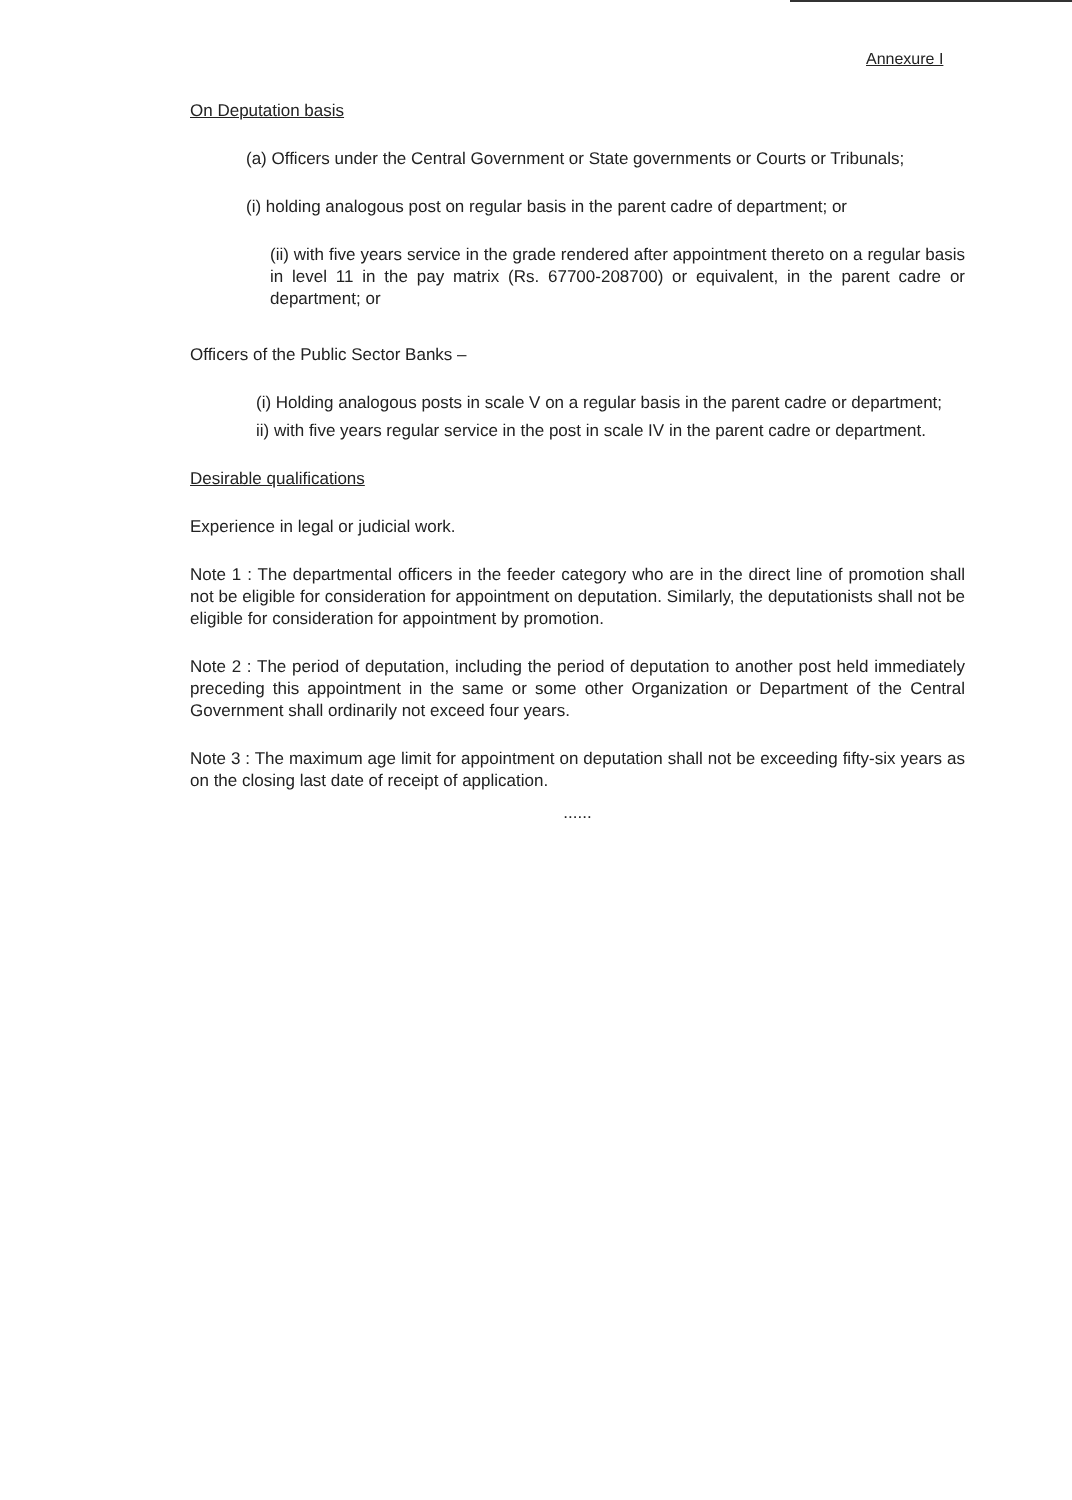Annexure I
On Deputation basis
(a) Officers under the Central Government or State governments or Courts or Tribunals;
(i) holding analogous post on regular basis in the parent cadre of department; or
(ii) with five years service in the grade rendered after appointment thereto on a regular basis in level 11 in the pay matrix (Rs. 67700-208700) or equivalent, in the parent cadre or department; or
Officers of the Public Sector Banks –
(i) Holding analogous posts in scale V on a regular basis in the parent cadre or department;
ii) with five years regular service in the post in scale IV in the parent cadre or department.
Desirable qualifications
Experience in legal or judicial work.
Note 1 : The departmental officers in the feeder category who are in the direct line of promotion shall not be eligible for consideration for appointment on deputation. Similarly, the deputationists shall not be eligible for consideration for appointment by promotion.
Note 2 : The period of deputation, including the period of deputation to another post held immediately preceding this appointment in the same or some other Organization or Department of the Central Government shall ordinarily not exceed four years.
Note 3 : The maximum age limit for appointment on deputation shall not be exceeding fifty-six years as on the closing last date of receipt of application.
......